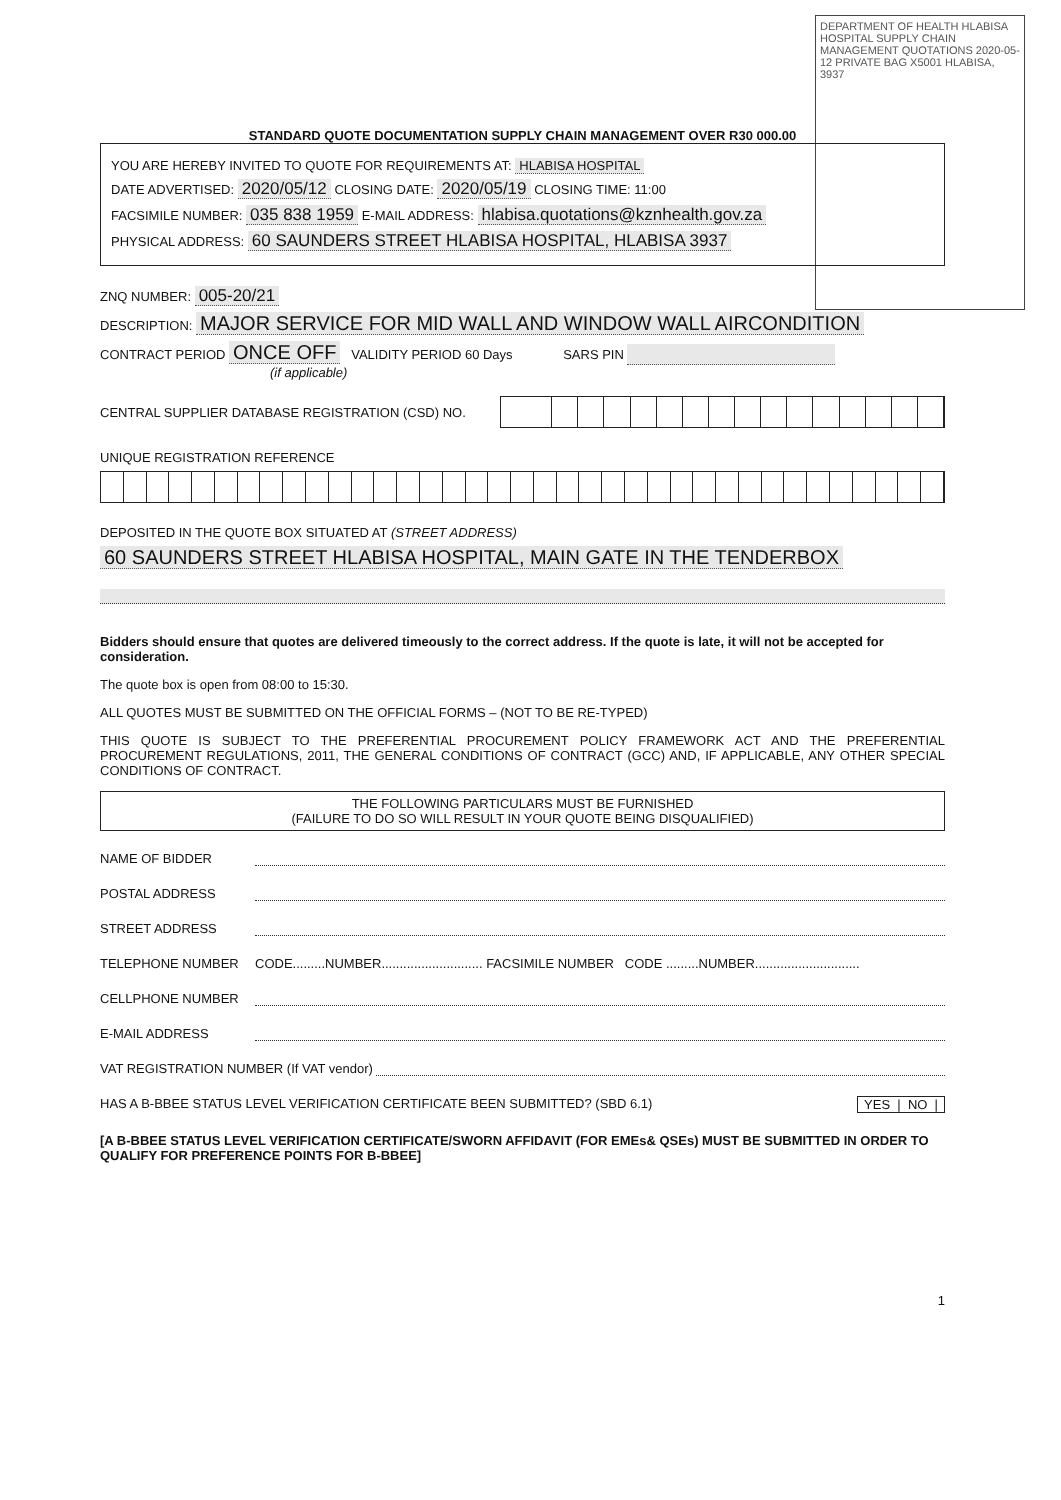DEPARTMENT OF HEALTH HLABISA HOSPITAL SUPPLY CHAIN MANAGEMENT QUOTATIONS 2020-05-12 PRIVATE BAG X5001 HLABISA, 3937
STANDARD QUOTE DOCUMENTATION SUPPLY CHAIN MANAGEMENT OVER R30 000.00
YOU ARE HEREBY INVITED TO QUOTE FOR REQUIREMENTS AT: HLABISA HOSPITAL
DATE ADVERTISED: 2020/05/12 CLOSING DATE: 2020/05/19 CLOSING TIME: 11:00
FACSIMILE NUMBER: 035 838 1959 E-MAIL ADDRESS: hlabisa.quotations@kznhealth.gov.za
PHYSICAL ADDRESS: 60 SAUNDERS STREET HLABISA HOSPITAL, HLABISA 3937
ZNQ NUMBER: 005-20/21
DESCRIPTION: MAJOR SERVICE FOR MID WALL AND WINDOW WALL AIRCONDITION
CONTRACT PERIOD ONCE OFF VALIDITY PERIOD 60 Days SARS PIN
(if applicable)
CENTRAL SUPPLIER DATABASE REGISTRATION (CSD) NO.
UNIQUE REGISTRATION REFERENCE
DEPOSITED IN THE QUOTE BOX SITUATED AT (STREET ADDRESS)
60 SAUNDERS STREET HLABISA HOSPITAL, MAIN GATE IN THE TENDERBOX
Bidders should ensure that quotes are delivered timeously to the correct address. If the quote is late, it will not be accepted for consideration.
The quote box is open from 08:00 to 15:30.
ALL QUOTES MUST BE SUBMITTED ON THE OFFICIAL FORMS – (NOT TO BE RE-TYPED)
THIS QUOTE IS SUBJECT TO THE PREFERENTIAL PROCUREMENT POLICY FRAMEWORK ACT AND THE PREFERENTIAL PROCUREMENT REGULATIONS, 2011, THE GENERAL CONDITIONS OF CONTRACT (GCC) AND, IF APPLICABLE, ANY OTHER SPECIAL CONDITIONS OF CONTRACT.
THE FOLLOWING PARTICULARS MUST BE FURNISHED
(FAILURE TO DO SO WILL RESULT IN YOUR QUOTE BEING DISQUALIFIED)
NAME OF BIDDER
POSTAL ADDRESS
STREET ADDRESS
TELEPHONE NUMBER CODE.........NUMBER............................ FACSIMILE NUMBER CODE .........NUMBER.............................
CELLPHONE NUMBER
E-MAIL ADDRESS
VAT REGISTRATION NUMBER (If VAT vendor)
HAS A B-BBEE STATUS LEVEL VERIFICATION CERTIFICATE BEEN SUBMITTED? (SBD 6.1) YES | NO |
[A B-BBEE STATUS LEVEL VERIFICATION CERTIFICATE/SWORN AFFIDAVIT (FOR EMEs& QSEs) MUST BE SUBMITTED IN ORDER TO QUALIFY FOR PREFERENCE POINTS FOR B-BBEE]
1